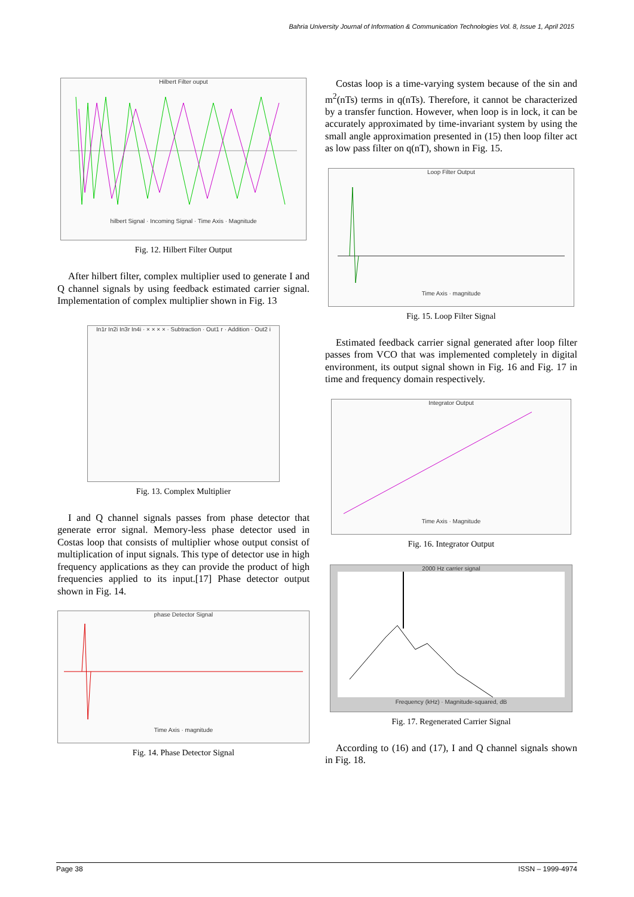Bahria University Journal of Information & Communication Technologies Vol. 8, Issue 1, April 2015
Hilbert Filter ouput
hilbert Signal · Incoming Signal · Time Axis · Magnitude
Fig. 12. Hilbert Filter Output
After hilbert filter, complex multiplier used to generate I and Q channel signals by using feedback estimated carrier signal. Implementation of complex multiplier shown in Fig. 13
In1r In2i In3r In4i · × × × × · Subtraction · Out1 r · Addition · Out2 i
Fig. 13. Complex Multiplier
I and Q channel signals passes from phase detector that generate error signal. Memory-less phase detector used in Costas loop that consists of multiplier whose output consist of multiplication of input signals. This type of detector use in high frequency applications as they can provide the product of high frequencies applied to its input.[17] Phase detector output shown in Fig. 14.
phase Detector Signal
Time Axis · magnitude
Fig. 14. Phase Detector Signal
Costas loop is a time-varying system because of the sin and m<sup>2</sup>(nTs) terms in q(nTs). Therefore, it cannot be characterized by a transfer function. However, when loop is in lock, it can be accurately approximated by time-invariant system by using the small angle approximation presented in (15) then loop filter act as low pass filter on q(nT), shown in Fig. 15.
Loop Filter Output
Time Axis · magnitude
Fig. 15. Loop Filter Signal
Estimated feedback carrier signal generated after loop filter passes from VCO that was implemented completely in digital environment, its output signal shown in Fig. 16 and Fig. 17 in time and frequency domain respectively.
Integrator Output
Time Axis · Magnitude
Fig. 16. Integrator Output
2000 Hz carrier signal
Frequency (kHz) · Magnitude-squared, dB
Fig. 17. Regenerated Carrier Signal
According to (16) and (17), I and Q channel signals shown in Fig. 18.
Page 38 ISSN – 1999-4974